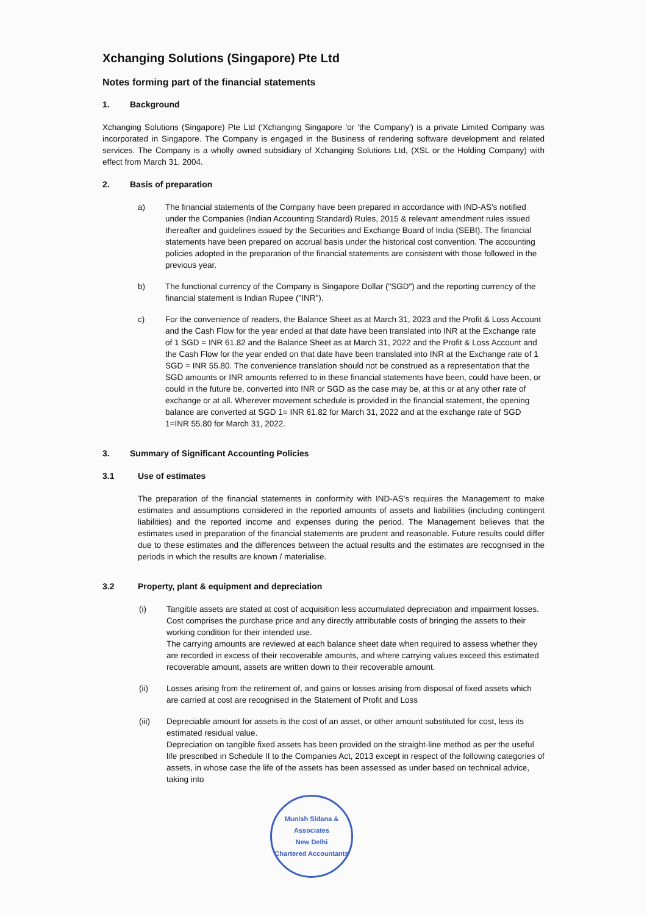Xchanging Solutions (Singapore) Pte Ltd
Notes forming part of the financial statements
1. Background
Xchanging Solutions (Singapore) Pte Ltd ('Xchanging Singapore 'or 'the Company') is a private Limited Company was incorporated in Singapore. The Company is engaged in the Business of rendering software development and related services. The Company is a wholly owned subsidiary of Xchanging Solutions Ltd, (XSL or the Holding Company) with effect from March 31, 2004.
2. Basis of preparation
a) The financial statements of the Company have been prepared in accordance with IND-AS's notified under the Companies (Indian Accounting Standard) Rules, 2015 & relevant amendment rules issued thereafter and guidelines issued by the Securities and Exchange Board of India (SEBI). The financial statements have been prepared on accrual basis under the historical cost convention. The accounting policies adopted in the preparation of the financial statements are consistent with those followed in the previous year.
b) The functional currency of the Company is Singapore Dollar ("SGD") and the reporting currency of the financial statement is Indian Rupee ("INR").
c) For the convenience of readers, the Balance Sheet as at March 31, 2023 and the Profit & Loss Account and the Cash Flow for the year ended at that date have been translated into INR at the Exchange rate of 1 SGD = INR 61.82 and the Balance Sheet as at March 31, 2022 and the Profit & Loss Account and the Cash Flow for the year ended on that date have been translated into INR at the Exchange rate of 1 SGD = INR 55.80. The convenience translation should not be construed as a representation that the SGD amounts or INR amounts referred to in these financial statements have been, could have been, or could in the future be, converted into INR or SGD as the case may be, at this or at any other rate of exchange or at all. Wherever movement schedule is provided in the financial statement, the opening balance are converted at SGD 1= INR 61.82 for March 31, 2022 and at the exchange rate of SGD 1=INR 55.80 for March 31, 2022.
3. Summary of Significant Accounting Policies
3.1 Use of estimates
The preparation of the financial statements in conformity with IND-AS's requires the Management to make estimates and assumptions considered in the reported amounts of assets and liabilities (including contingent liabilities) and the reported income and expenses during the period. The Management believes that the estimates used in preparation of the financial statements are prudent and reasonable. Future results could differ due to these estimates and the differences between the actual results and the estimates are recognised in the periods in which the results are known / materialise.
3.2 Property, plant & equipment and depreciation
(i) Tangible assets are stated at cost of acquisition less accumulated depreciation and impairment losses. Cost comprises the purchase price and any directly attributable costs of bringing the assets to their working condition for their intended use.
The carrying amounts are reviewed at each balance sheet date when required to assess whether they are recorded in excess of their recoverable amounts, and where carrying values exceed this estimated recoverable amount, assets are written down to their recoverable amount.
(ii) Losses arising from the retirement of, and gains or losses arising from disposal of fixed assets which are carried at cost are recognised in the Statement of Profit and Loss
(iii) Depreciable amount for assets is the cost of an asset, or other amount substituted for cost, less its estimated residual value.
Depreciation on tangible fixed assets has been provided on the straight-line method as per the useful life prescribed in Schedule II to the Companies Act, 2013 except in respect of the following categories of assets, in whose case the life of the assets has been assessed as under based on technical advice, taking into
Munish Sidana & Associates
New Delhi
Chartered Accountants